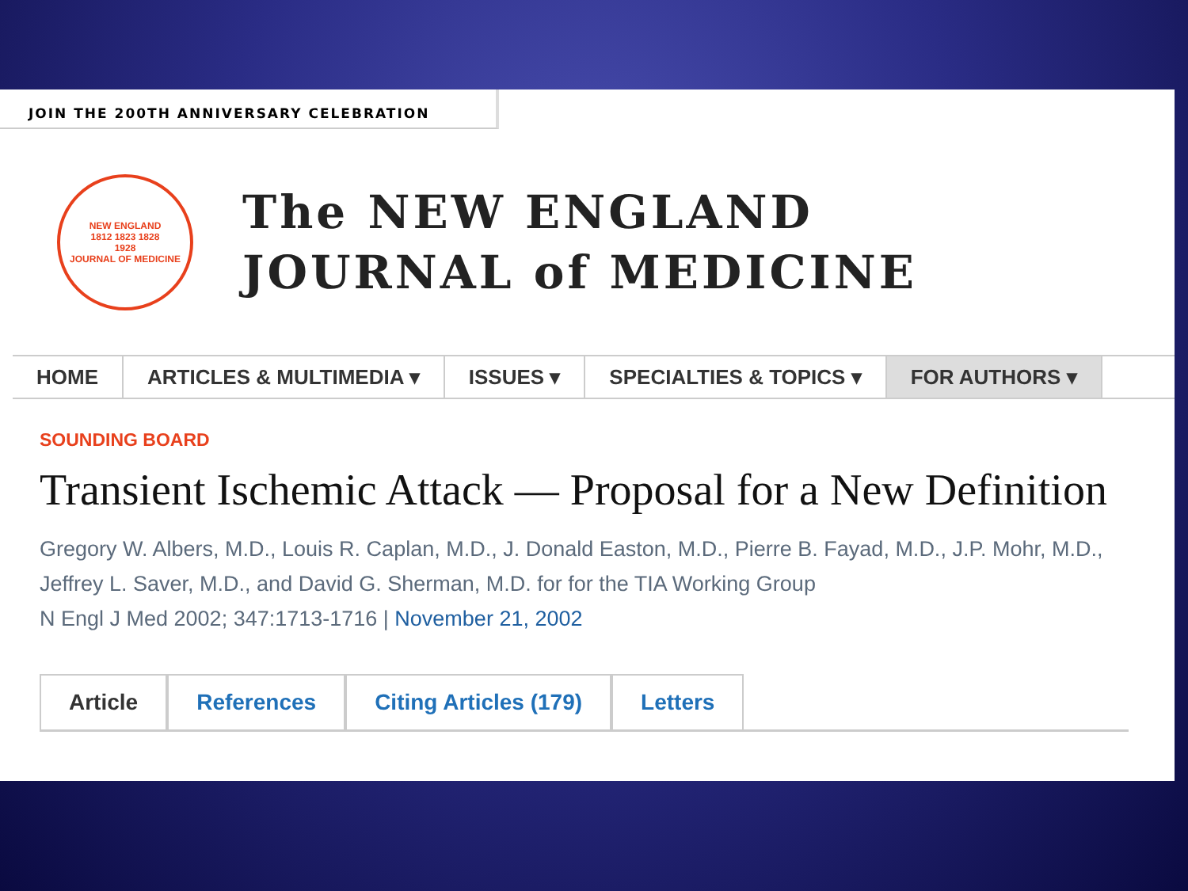JOIN THE 200TH ANNIVERSARY CELEBRATION
NEW ENGLAND
1812 1823 1828
1928
JOURNAL OF MEDICINE
The NEW ENGLAND
JOURNAL of MEDICINE
HOME ARTICLES & MULTIMEDIA ▾ ISSUES ▾ SPECIALTIES & TOPICS ▾ FOR AUTHORS ▾
SOUNDING BOARD
Transient Ischemic Attack — Proposal for a New Definition
Gregory W. Albers, M.D., Louis R. Caplan, M.D., J. Donald Easton, M.D., Pierre B. Fayad, M.D., J.P. Mohr, M.D., Jeffrey L. Saver, M.D., and David G. Sherman, M.D. for for the TIA Working Group
N Engl J Med 2002; 347:1713-1716 | November 21, 2002
Article References Citing Articles (179) Letters